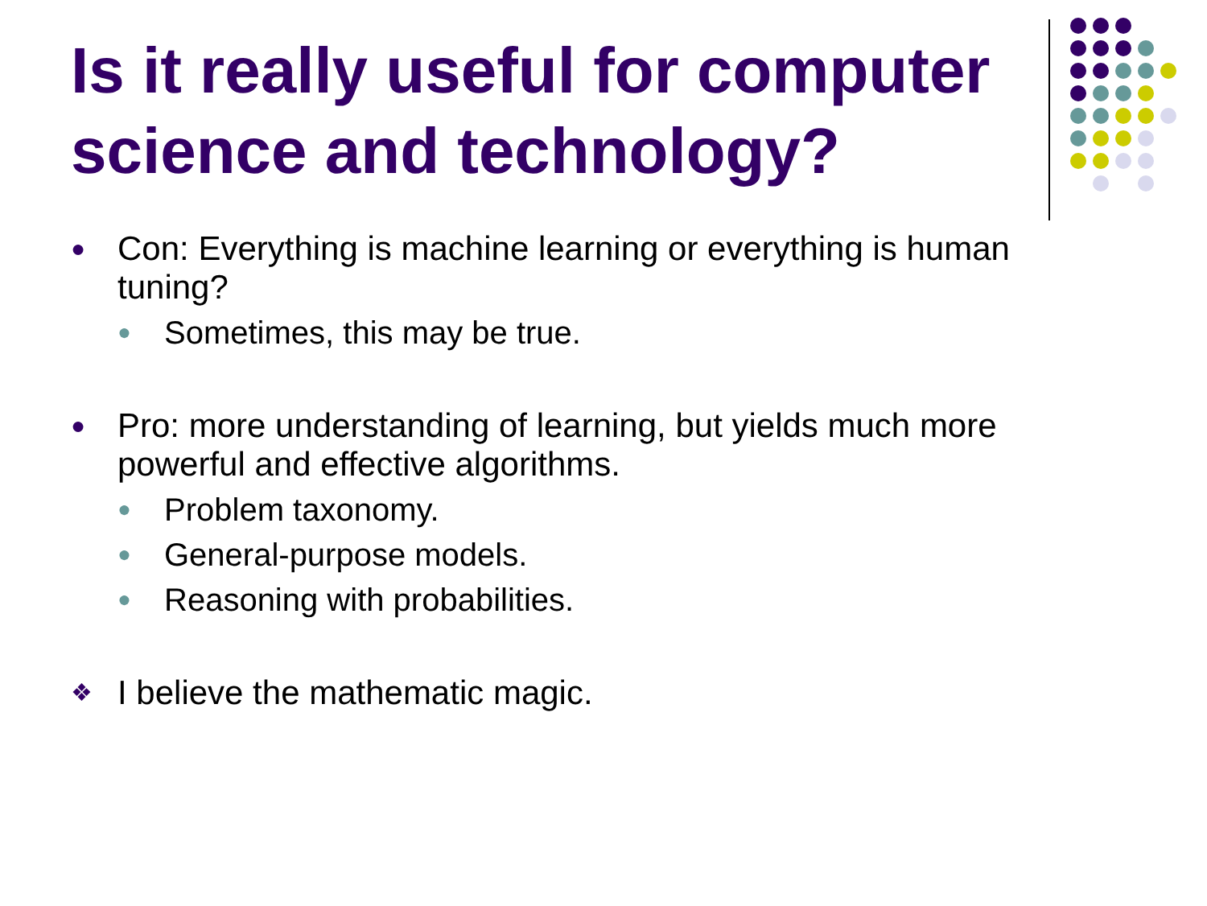Is it really useful for computer science and technology?
● Con: Everything is machine learning or everything is human tuning?
● Sometimes, this may be true.
● Pro: more understanding of learning, but yields much more powerful and effective algorithms.
● Problem taxonomy.
● General-purpose models.
● Reasoning with probabilities.
❖ I believe the mathematic magic.